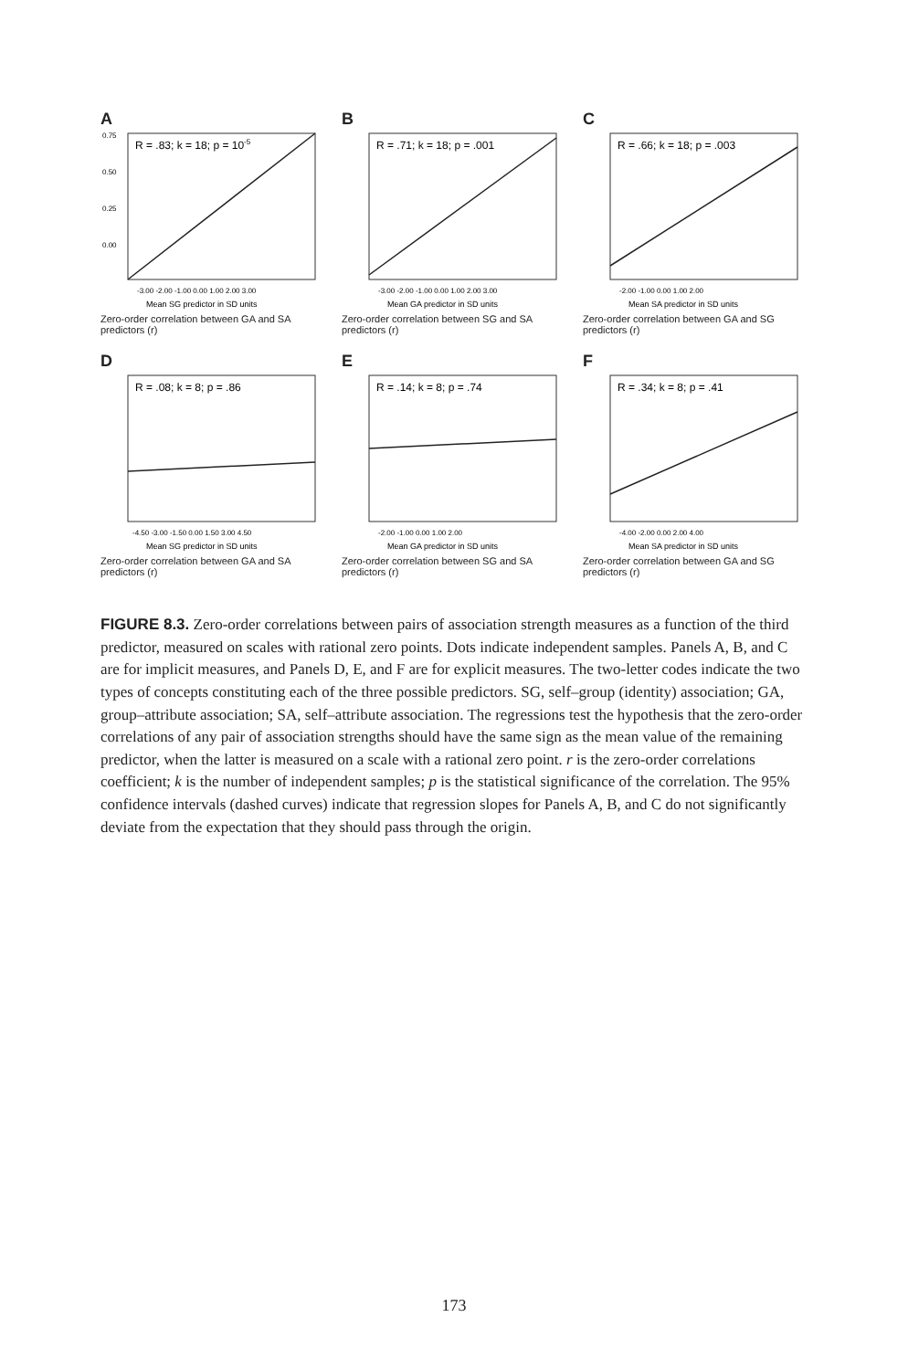A
R = .83; k = 18; p = 10-5
0.75
0.50
0.25
0.00
-3.00 -2.00 -1.00 0.00 1.00 2.00 3.00
Mean SG predictor in SD units
Zero-order correlation between GA and SA predictors (r)
B
R = .71; k = 18; p = .001
-3.00 -2.00 -1.00 0.00 1.00 2.00 3.00
Mean GA predictor in SD units
Zero-order correlation between SG and SA predictors (r)
C
R = .66; k = 18; p = .003
-2.00 -1.00 0.00 1.00 2.00
Mean SA predictor in SD units
Zero-order correlation between GA and SG predictors (r)
D
R = .08; k = 8; p = .86
-4.50 -3.00 -1.50 0.00 1.50 3.00 4.50
Mean SG predictor in SD units
Zero-order correlation between GA and SA predictors (r)
E
R = .14; k = 8; p = .74
-2.00 -1.00 0.00 1.00 2.00
Mean GA predictor in SD units
Zero-order correlation between SG and SA predictors (r)
F
R = .34; k = 8; p = .41
-4.00 -2.00 0.00 2.00 4.00
Mean SA predictor in SD units
Zero-order correlation between GA and SG predictors (r)
FIGURE 8.3. Zero-order correlations between pairs of association strength measures as a function of the third predictor, measured on scales with rational zero points. Dots indicate independent samples. Panels A, B, and C are for implicit measures, and Panels D, E, and F are for explicit measures. The two-letter codes indicate the two types of concepts constituting each of the three possible predictors. SG, self–group (identity) association; GA, group–attribute association; SA, self–attribute association. The regressions test the hypothesis that the zero-order correlations of any pair of association strengths should have the same sign as the mean value of the remaining predictor, when the latter is measured on a scale with a rational zero point. r is the zero-order correlations coefficient; k is the number of independent samples; p is the statistical significance of the correlation. The 95% confidence intervals (dashed curves) indicate that regression slopes for Panels A, B, and C do not significantly deviate from the expectation that they should pass through the origin.
173